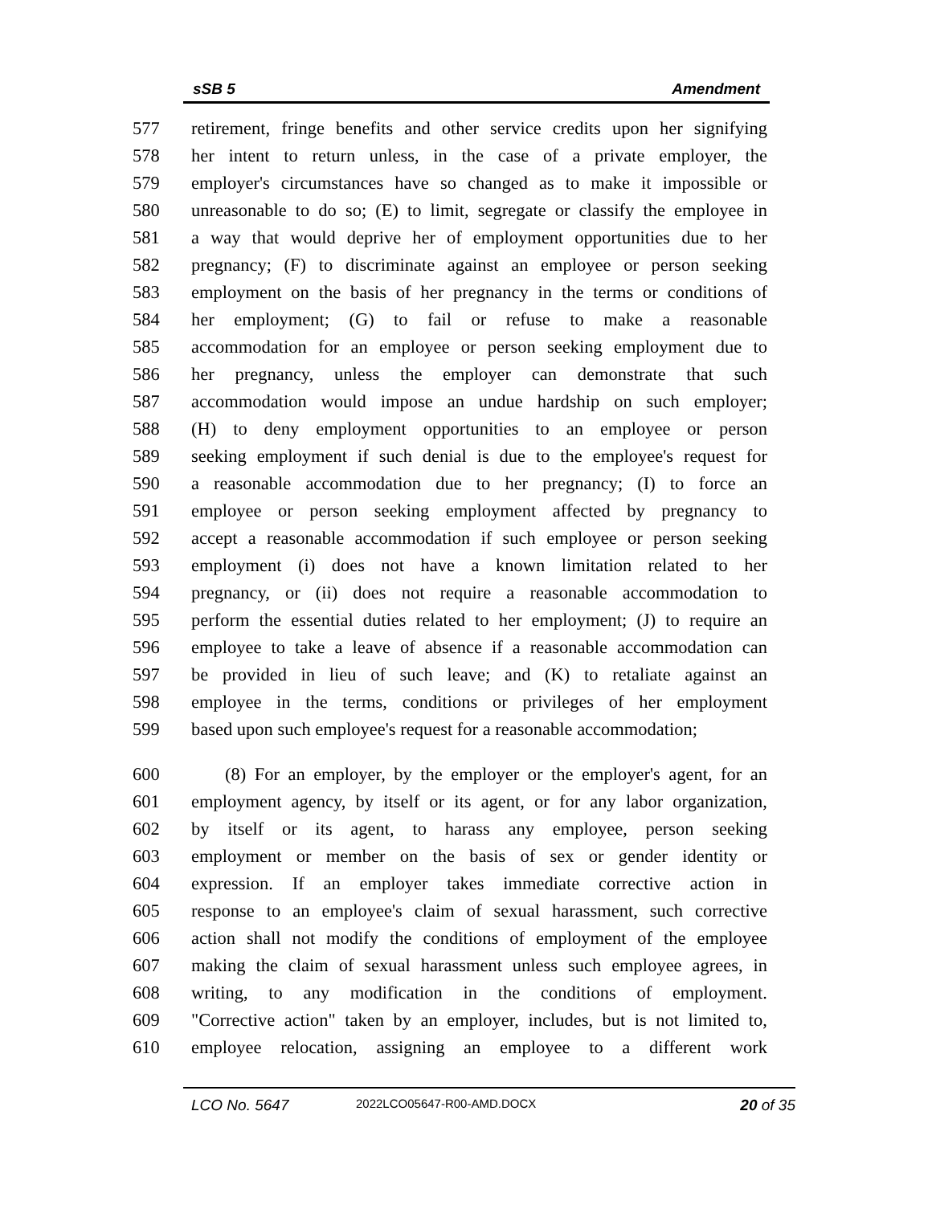sSB 5 Amendment
577 retirement, fringe benefits and other service credits upon her signifying
578 her intent to return unless, in the case of a private employer, the
579 employer's circumstances have so changed as to make it impossible or
580 unreasonable to do so; (E) to limit, segregate or classify the employee in
581 a way that would deprive her of employment opportunities due to her
582 pregnancy; (F) to discriminate against an employee or person seeking
583 employment on the basis of her pregnancy in the terms or conditions of
584 her employment; (G) to fail or refuse to make a reasonable
585 accommodation for an employee or person seeking employment due to
586 her pregnancy, unless the employer can demonstrate that such
587 accommodation would impose an undue hardship on such employer;
588 (H) to deny employment opportunities to an employee or person
589 seeking employment if such denial is due to the employee's request for
590 a reasonable accommodation due to her pregnancy; (I) to force an
591 employee or person seeking employment affected by pregnancy to
592 accept a reasonable accommodation if such employee or person seeking
593 employment (i) does not have a known limitation related to her
594 pregnancy, or (ii) does not require a reasonable accommodation to
595 perform the essential duties related to her employment; (J) to require an
596 employee to take a leave of absence if a reasonable accommodation can
597 be provided in lieu of such leave; and (K) to retaliate against an
598 employee in the terms, conditions or privileges of her employment
599 based upon such employee's request for a reasonable accommodation;
600 (8) For an employer, by the employer or the employer's agent, for an
601 employment agency, by itself or its agent, or for any labor organization,
602 by itself or its agent, to harass any employee, person seeking
603 employment or member on the basis of sex or gender identity or
604 expression. If an employer takes immediate corrective action in
605 response to an employee's claim of sexual harassment, such corrective
606 action shall not modify the conditions of employment of the employee
607 making the claim of sexual harassment unless such employee agrees, in
608 writing, to any modification in the conditions of employment.
609 "Corrective action" taken by an employer, includes, but is not limited to,
610 employee relocation, assigning an employee to a different work
LCO No. 5647 2022LCO05647-R00-AMD.DOCX 20 of 35